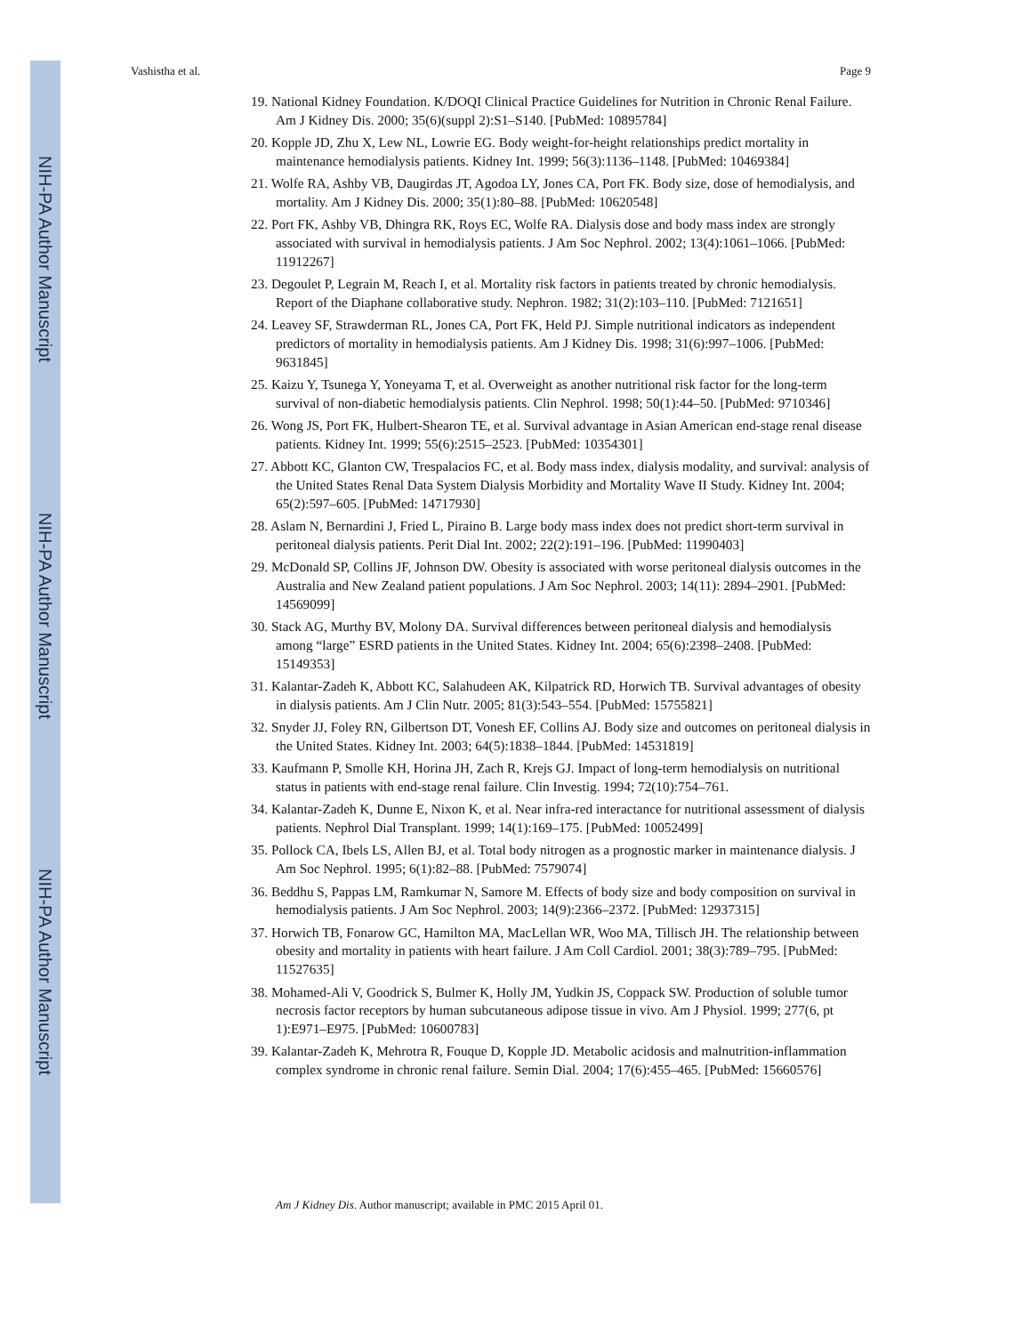NIH-PA Author Manuscript
NIH-PA Author Manuscript
NIH-PA Author Manuscript
Vashistha et al. Page 9
19. National Kidney Foundation. K/DOQI Clinical Practice Guidelines for Nutrition in Chronic Renal Failure. Am J Kidney Dis. 2000; 35(6)(suppl 2):S1–S140. [PubMed: 10895784]
20. Kopple JD, Zhu X, Lew NL, Lowrie EG. Body weight-for-height relationships predict mortality in maintenance hemodialysis patients. Kidney Int. 1999; 56(3):1136–1148. [PubMed: 10469384]
21. Wolfe RA, Ashby VB, Daugirdas JT, Agodoa LY, Jones CA, Port FK. Body size, dose of hemodialysis, and mortality. Am J Kidney Dis. 2000; 35(1):80–88. [PubMed: 10620548]
22. Port FK, Ashby VB, Dhingra RK, Roys EC, Wolfe RA. Dialysis dose and body mass index are strongly associated with survival in hemodialysis patients. J Am Soc Nephrol. 2002; 13(4):1061–1066. [PubMed: 11912267]
23. Degoulet P, Legrain M, Reach I, et al. Mortality risk factors in patients treated by chronic hemodialysis. Report of the Diaphane collaborative study. Nephron. 1982; 31(2):103–110. [PubMed: 7121651]
24. Leavey SF, Strawderman RL, Jones CA, Port FK, Held PJ. Simple nutritional indicators as independent predictors of mortality in hemodialysis patients. Am J Kidney Dis. 1998; 31(6):997–1006. [PubMed: 9631845]
25. Kaizu Y, Tsunega Y, Yoneyama T, et al. Overweight as another nutritional risk factor for the long-term survival of non-diabetic hemodialysis patients. Clin Nephrol. 1998; 50(1):44–50. [PubMed: 9710346]
26. Wong JS, Port FK, Hulbert-Shearon TE, et al. Survival advantage in Asian American end-stage renal disease patients. Kidney Int. 1999; 55(6):2515–2523. [PubMed: 10354301]
27. Abbott KC, Glanton CW, Trespalacios FC, et al. Body mass index, dialysis modality, and survival: analysis of the United States Renal Data System Dialysis Morbidity and Mortality Wave II Study. Kidney Int. 2004; 65(2):597–605. [PubMed: 14717930]
28. Aslam N, Bernardini J, Fried L, Piraino B. Large body mass index does not predict short-term survival in peritoneal dialysis patients. Perit Dial Int. 2002; 22(2):191–196. [PubMed: 11990403]
29. McDonald SP, Collins JF, Johnson DW. Obesity is associated with worse peritoneal dialysis outcomes in the Australia and New Zealand patient populations. J Am Soc Nephrol. 2003; 14(11): 2894–2901. [PubMed: 14569099]
30. Stack AG, Murthy BV, Molony DA. Survival differences between peritoneal dialysis and hemodialysis among “large” ESRD patients in the United States. Kidney Int. 2004; 65(6):2398–2408. [PubMed: 15149353]
31. Kalantar-Zadeh K, Abbott KC, Salahudeen AK, Kilpatrick RD, Horwich TB. Survival advantages of obesity in dialysis patients. Am J Clin Nutr. 2005; 81(3):543–554. [PubMed: 15755821]
32. Snyder JJ, Foley RN, Gilbertson DT, Vonesh EF, Collins AJ. Body size and outcomes on peritoneal dialysis in the United States. Kidney Int. 2003; 64(5):1838–1844. [PubMed: 14531819]
33. Kaufmann P, Smolle KH, Horina JH, Zach R, Krejs GJ. Impact of long-term hemodialysis on nutritional status in patients with end-stage renal failure. Clin Investig. 1994; 72(10):754–761.
34. Kalantar-Zadeh K, Dunne E, Nixon K, et al. Near infra-red interactance for nutritional assessment of dialysis patients. Nephrol Dial Transplant. 1999; 14(1):169–175. [PubMed: 10052499]
35. Pollock CA, Ibels LS, Allen BJ, et al. Total body nitrogen as a prognostic marker in maintenance dialysis. J Am Soc Nephrol. 1995; 6(1):82–88. [PubMed: 7579074]
36. Beddhu S, Pappas LM, Ramkumar N, Samore M. Effects of body size and body composition on survival in hemodialysis patients. J Am Soc Nephrol. 2003; 14(9):2366–2372. [PubMed: 12937315]
37. Horwich TB, Fonarow GC, Hamilton MA, MacLellan WR, Woo MA, Tillisch JH. The relationship between obesity and mortality in patients with heart failure. J Am Coll Cardiol. 2001; 38(3):789–795. [PubMed: 11527635]
38. Mohamed-Ali V, Goodrick S, Bulmer K, Holly JM, Yudkin JS, Coppack SW. Production of soluble tumor necrosis factor receptors by human subcutaneous adipose tissue in vivo. Am J Physiol. 1999; 277(6, pt 1):E971–E975. [PubMed: 10600783]
39. Kalantar-Zadeh K, Mehrotra R, Fouque D, Kopple JD. Metabolic acidosis and malnutrition-inflammation complex syndrome in chronic renal failure. Semin Dial. 2004; 17(6):455–465. [PubMed: 15660576]
Am J Kidney Dis. Author manuscript; available in PMC 2015 April 01.